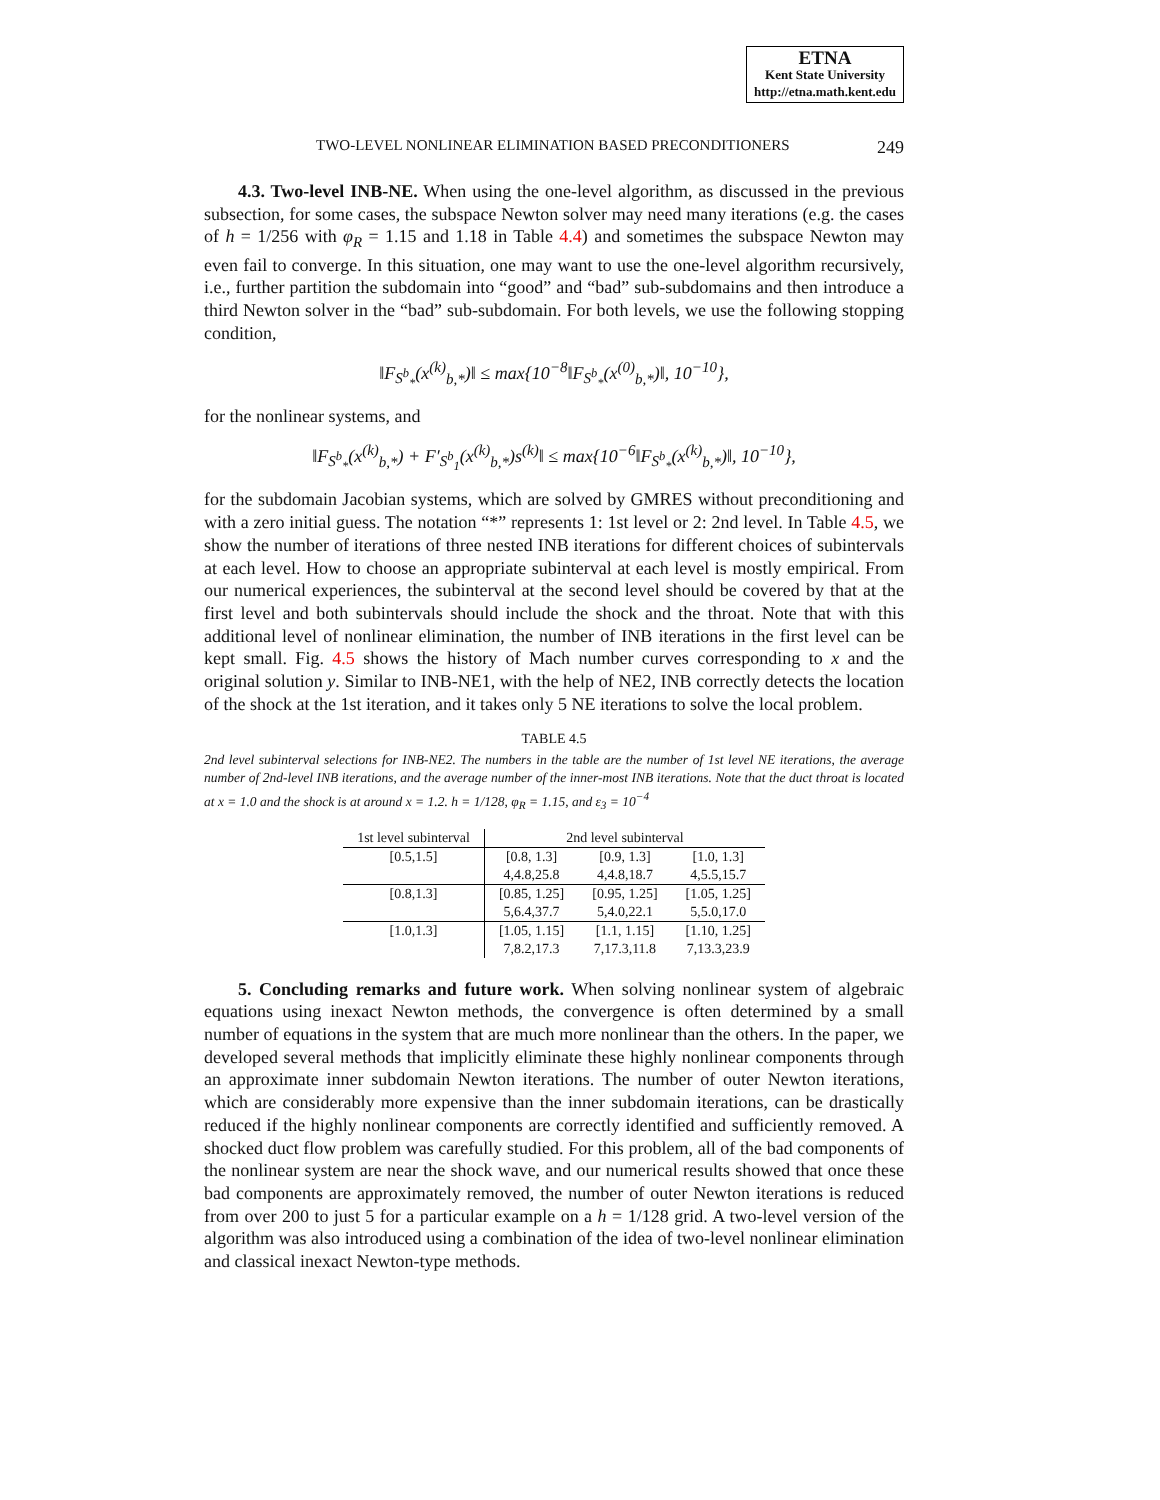ETNA
Kent State University
http://etna.math.kent.edu
TWO-LEVEL NONLINEAR ELIMINATION BASED PRECONDITIONERS 249
4.3. Two-level INB-NE. When using the one-level algorithm, as discussed in the previous subsection, for some cases, the subspace Newton solver may need many iterations (e.g. the cases of h = 1/256 with φ<sub>R</sub> = 1.15 and 1.18 in Table 4.4) and sometimes the subspace Newton may even fail to converge. In this situation, one may want to use the one-level algorithm recursively, i.e., further partition the subdomain into “good” and “bad” sub-subdomains and then introduce a third Newton solver in the “bad” sub-subdomain. For both levels, we use the following stopping condition,
‖F<sub>S<sup>b</sup><sub>*</sub></sub>(x<sup>(k)</sup><sub>b,*</sub>)‖ ≤ max{10<sup>−8</sup>‖F<sub>S<sup>b</sup><sub>*</sub></sub>(x<sup>(0)</sup><sub>b,*</sub>)‖, 10<sup>−10</sup>},
for the nonlinear systems, and
‖F<sub>S<sup>b</sup><sub>*</sub></sub>(x<sup>(k)</sup><sub>b,*</sub>) + F′<sub>S<sup>b</sup><sub>1</sub></sub>(x<sup>(k)</sup><sub>b,*</sub>)s<sup>(k)</sup>‖ ≤ max{10<sup>−6</sup>‖F<sub>S<sup>b</sup><sub>*</sub></sub>(x<sup>(k)</sup><sub>b,*</sub>)‖, 10<sup>−10</sup>},
for the subdomain Jacobian systems, which are solved by GMRES without preconditioning and with a zero initial guess. The notation “*” represents 1: 1st level or 2: 2nd level. In Table 4.5, we show the number of iterations of three nested INB iterations for different choices of subintervals at each level. How to choose an appropriate subinterval at each level is mostly empirical. From our numerical experiences, the subinterval at the second level should be covered by that at the first level and both subintervals should include the shock and the throat. Note that with this additional level of nonlinear elimination, the number of INB iterations in the first level can be kept small. Fig. 4.5 shows the history of Mach number curves corresponding to x and the original solution y. Similar to INB-NE1, with the help of NE2, INB correctly detects the location of the shock at the 1st iteration, and it takes only 5 NE iterations to solve the local problem.
TABLE 4.5
2nd level subinterval selections for INB-NE2. The numbers in the table are the number of 1st level NE iterations, the average number of 2nd-level INB iterations, and the average number of the inner-most INB iterations. Note that the duct throat is located at x = 1.0 and the shock is at around x = 1.2. h = 1/128, φ<sub>R</sub> = 1.15, and ε<sub>3</sub> = 10<sup>−4</sup>
| 1st level subinterval | 2nd level subinterval | | |
| --- | --- | --- | --- |
| [0.5,1.5] | [0.8, 1.3] | [0.9, 1.3] | [1.0, 1.3] |
| | 4,4.8,25.8 | 4,4.8,18.7 | 4,5.5,15.7 |
| [0.8,1.3] | [0.85, 1.25] | [0.95, 1.25] | [1.05, 1.25] |
| | 5,6.4,37.7 | 5,4.0,22.1 | 5,5.0,17.0 |
| [1.0,1.3] | [1.05, 1.15] | [1.1, 1.15] | [1.10, 1.25] |
| | 7,8.2,17.3 | 7,17.3,11.8 | 7,13.3,23.9 |
5. Concluding remarks and future work. When solving nonlinear system of algebraic equations using inexact Newton methods, the convergence is often determined by a small number of equations in the system that are much more nonlinear than the others. In the paper, we developed several methods that implicitly eliminate these highly nonlinear components through an approximate inner subdomain Newton iterations. The number of outer Newton iterations, which are considerably more expensive than the inner subdomain iterations, can be drastically reduced if the highly nonlinear components are correctly identified and sufficiently removed. A shocked duct flow problem was carefully studied. For this problem, all of the bad components of the nonlinear system are near the shock wave, and our numerical results showed that once these bad components are approximately removed, the number of outer Newton iterations is reduced from over 200 to just 5 for a particular example on a h = 1/128 grid. A two-level version of the algorithm was also introduced using a combination of the idea of two-level nonlinear elimination and classical inexact Newton-type methods.